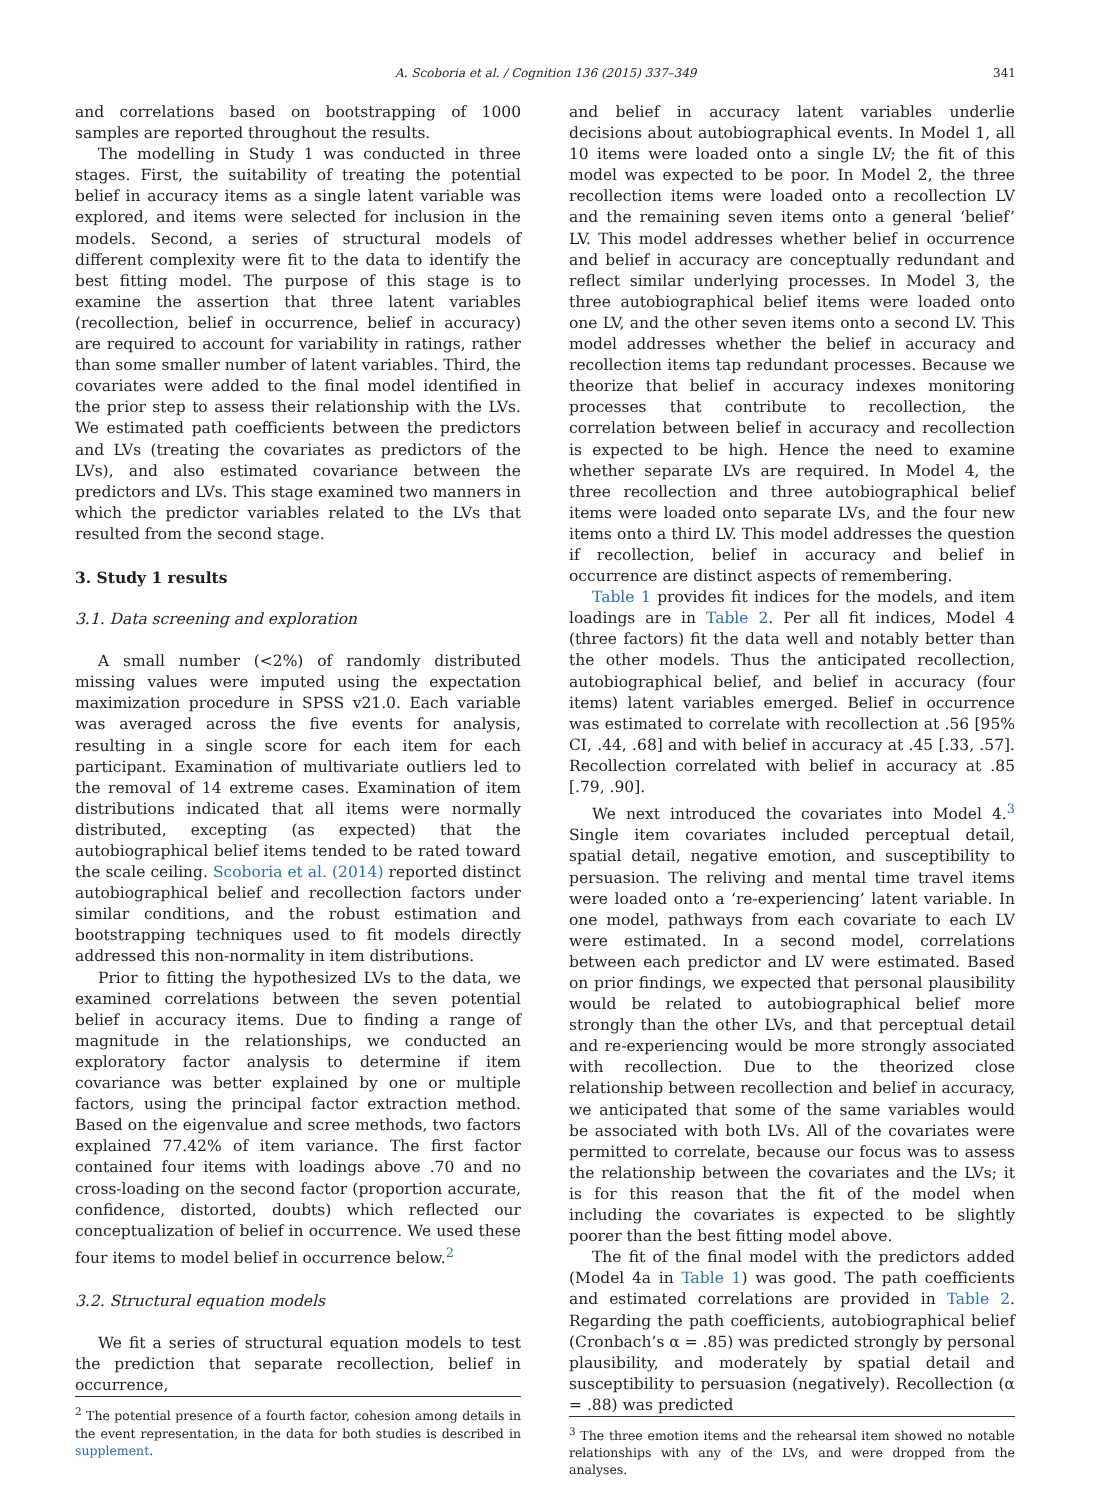A. Scoboria et al. / Cognition 136 (2015) 337–349 341
and correlations based on bootstrapping of 1000 samples are reported throughout the results.
The modelling in Study 1 was conducted in three stages. First, the suitability of treating the potential belief in accuracy items as a single latent variable was explored, and items were selected for inclusion in the models. Second, a series of structural models of different complexity were fit to the data to identify the best fitting model. The purpose of this stage is to examine the assertion that three latent variables (recollection, belief in occurrence, belief in accuracy) are required to account for variability in ratings, rather than some smaller number of latent variables. Third, the covariates were added to the final model identified in the prior step to assess their relationship with the LVs. We estimated path coefficients between the predictors and LVs (treating the covariates as predictors of the LVs), and also estimated covariance between the predictors and LVs. This stage examined two manners in which the predictor variables related to the LVs that resulted from the second stage.
3. Study 1 results
3.1. Data screening and exploration
A small number (<2%) of randomly distributed missing values were imputed using the expectation maximization procedure in SPSS v21.0. Each variable was averaged across the five events for analysis, resulting in a single score for each item for each participant. Examination of multivariate outliers led to the removal of 14 extreme cases. Examination of item distributions indicated that all items were normally distributed, excepting (as expected) that the autobiographical belief items tended to be rated toward the scale ceiling. Scoboria et al. (2014) reported distinct autobiographical belief and recollection factors under similar conditions, and the robust estimation and bootstrapping techniques used to fit models directly addressed this non-normality in item distributions.
Prior to fitting the hypothesized LVs to the data, we examined correlations between the seven potential belief in accuracy items. Due to finding a range of magnitude in the relationships, we conducted an exploratory factor analysis to determine if item covariance was better explained by one or multiple factors, using the principal factor extraction method. Based on the eigenvalue and scree methods, two factors explained 77.42% of item variance. The first factor contained four items with loadings above .70 and no cross-loading on the second factor (proportion accurate, confidence, distorted, doubts) which reflected our conceptualization of belief in occurrence. We used these four items to model belief in occurrence below.<sup>2</sup>
3.2. Structural equation models
We fit a series of structural equation models to test the prediction that separate recollection, belief in occurrence,
<sup>2</sup> The potential presence of a fourth factor, cohesion among details in the event representation, in the data for both studies is described in supplement.
and belief in accuracy latent variables underlie decisions about autobiographical events. In Model 1, all 10 items were loaded onto a single LV; the fit of this model was expected to be poor. In Model 2, the three recollection items were loaded onto a recollection LV and the remaining seven items onto a general ‘belief’ LV. This model addresses whether belief in occurrence and belief in accuracy are conceptually redundant and reflect similar underlying processes. In Model 3, the three autobiographical belief items were loaded onto one LV, and the other seven items onto a second LV. This model addresses whether the belief in accuracy and recollection items tap redundant processes. Because we theorize that belief in accuracy indexes monitoring processes that contribute to recollection, the correlation between belief in accuracy and recollection is expected to be high. Hence the need to examine whether separate LVs are required. In Model 4, the three recollection and three autobiographical belief items were loaded onto separate LVs, and the four new items onto a third LV. This model addresses the question if recollection, belief in accuracy and belief in occurrence are distinct aspects of remembering.
Table 1 provides fit indices for the models, and item loadings are in Table 2. Per all fit indices, Model 4 (three factors) fit the data well and notably better than the other models. Thus the anticipated recollection, autobiographical belief, and belief in accuracy (four items) latent variables emerged. Belief in occurrence was estimated to correlate with recollection at .56 [95% CI, .44, .68] and with belief in accuracy at .45 [.33, .57]. Recollection correlated with belief in accuracy at .85 [.79, .90].
We next introduced the covariates into Model 4.<sup>3</sup> Single item covariates included perceptual detail, spatial detail, negative emotion, and susceptibility to persuasion. The reliving and mental time travel items were loaded onto a ‘re-experiencing’ latent variable. In one model, pathways from each covariate to each LV were estimated. In a second model, correlations between each predictor and LV were estimated. Based on prior findings, we expected that personal plausibility would be related to autobiographical belief more strongly than the other LVs, and that perceptual detail and re-experiencing would be more strongly associated with recollection. Due to the theorized close relationship between recollection and belief in accuracy, we anticipated that some of the same variables would be associated with both LVs. All of the covariates were permitted to correlate, because our focus was to assess the relationship between the covariates and the LVs; it is for this reason that the fit of the model when including the covariates is expected to be slightly poorer than the best fitting model above.
The fit of the final model with the predictors added (Model 4a in Table 1) was good. The path coefficients and estimated correlations are provided in Table 2. Regarding the path coefficients, autobiographical belief (Cronbach’s α = .85) was predicted strongly by personal plausibility, and moderately by spatial detail and susceptibility to persuasion (negatively). Recollection (α = .88) was predicted
<sup>3</sup> The three emotion items and the rehearsal item showed no notable relationships with any of the LVs, and were dropped from the analyses.